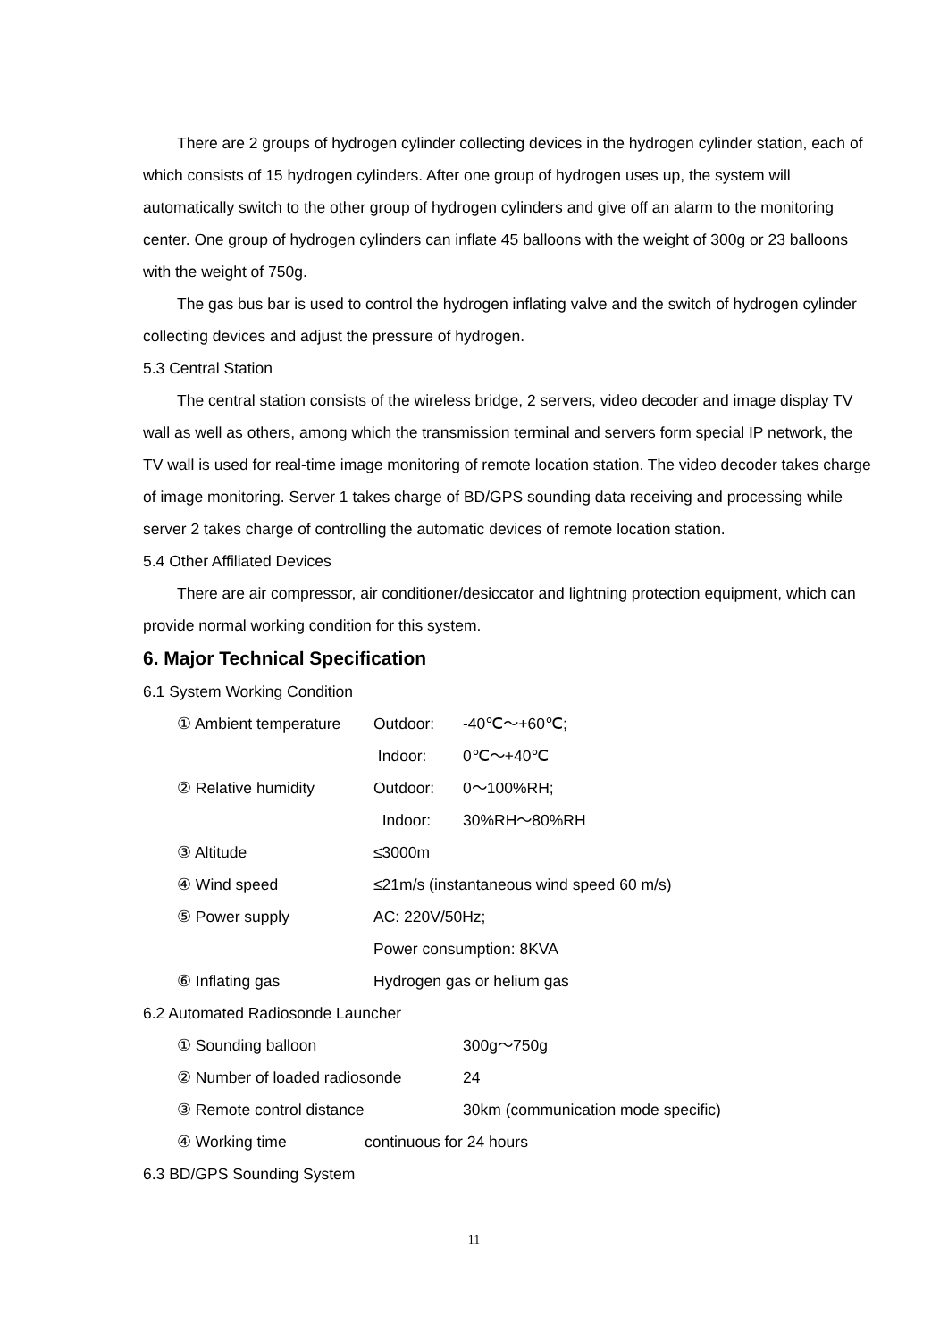There are 2 groups of hydrogen cylinder collecting devices in the hydrogen cylinder station, each of which consists of 15 hydrogen cylinders. After one group of hydrogen uses up, the system will automatically switch to the other group of hydrogen cylinders and give off an alarm to the monitoring center. One group of hydrogen cylinders can inflate 45 balloons with the weight of 300g or 23 balloons with the weight of 750g.
The gas bus bar is used to control the hydrogen inflating valve and the switch of hydrogen cylinder collecting devices and adjust the pressure of hydrogen.
5.3 Central Station
The central station consists of the wireless bridge, 2 servers, video decoder and image display TV wall as well as others, among which the transmission terminal and servers form special IP network, the TV wall is used for real-time image monitoring of remote location station. The video decoder takes charge of image monitoring. Server 1 takes charge of BD/GPS sounding data receiving and processing while server 2 takes charge of controlling the automatic devices of remote location station.
5.4 Other Affiliated Devices
There are air compressor, air conditioner/desiccator and lightning protection equipment, which can provide normal working condition for this system.
6. Major Technical Specification
6.1 System Working Condition
① Ambient temperature Outdoor: -40℃～+60℃;
Indoor: 0℃～+40℃
② Relative humidity Outdoor: 0～100%RH;
Indoor: 30%RH～80%RH
③ Altitude ≤3000m
④ Wind speed ≤21m/s (instantaneous wind speed 60 m/s)
⑤ Power supply AC: 220V/50Hz;
Power consumption: 8KVA
⑥ Inflating gas Hydrogen gas or helium gas
6.2 Automated Radiosonde Launcher
① Sounding balloon 300g～750g
② Number of loaded radiosonde 24
③ Remote control distance 30km (communication mode specific)
④ Working time continuous for 24 hours
6.3 BD/GPS Sounding System
11